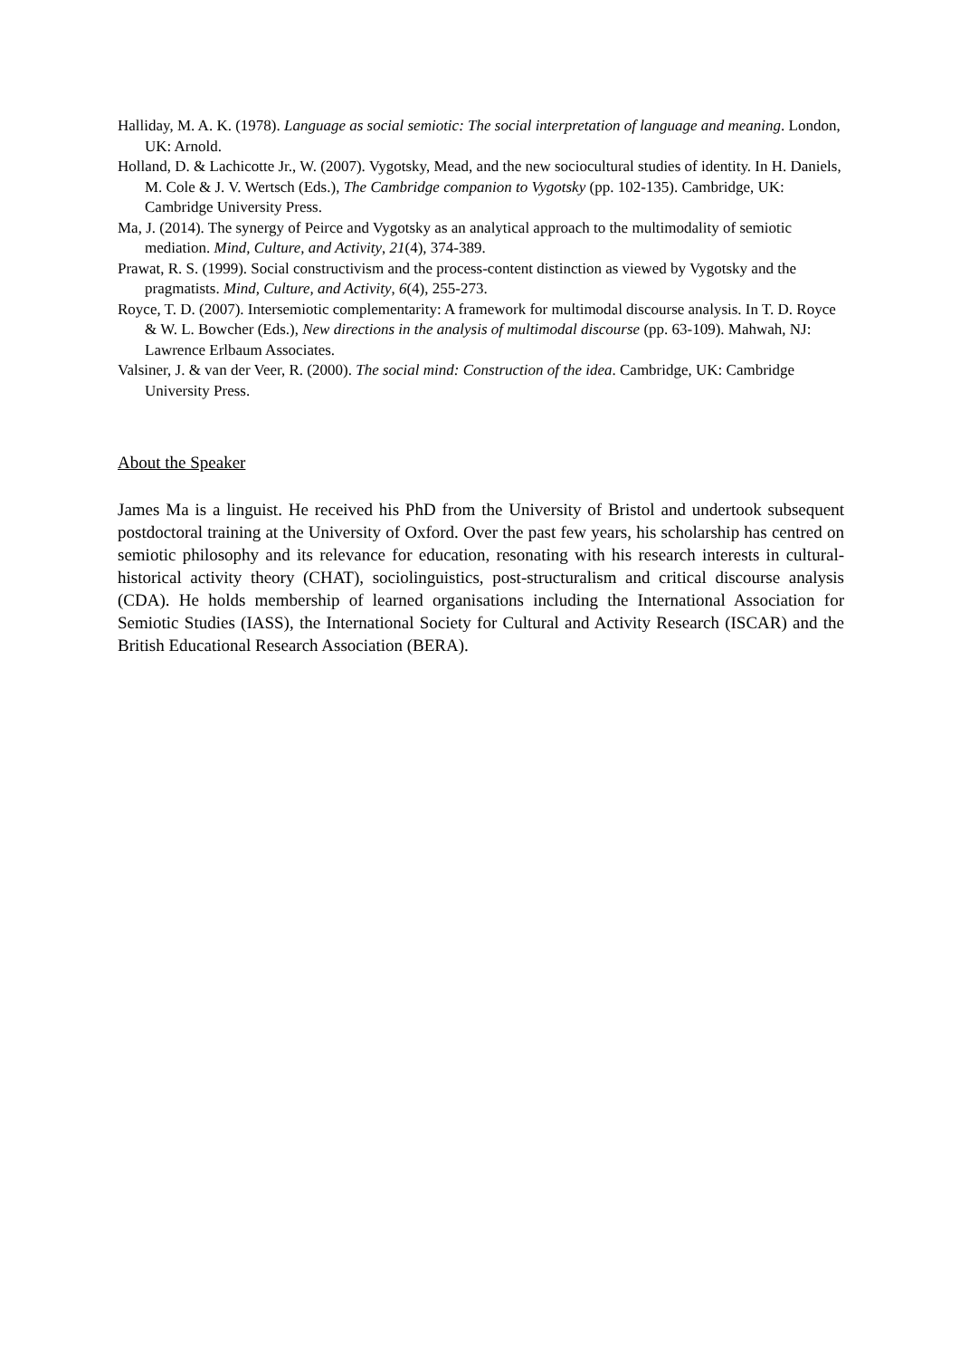Halliday, M. A. K. (1978). Language as social semiotic: The social interpretation of language and meaning. London, UK: Arnold.
Holland, D. & Lachicotte Jr., W. (2007). Vygotsky, Mead, and the new sociocultural studies of identity. In H. Daniels, M. Cole & J. V. Wertsch (Eds.), The Cambridge companion to Vygotsky (pp. 102-135). Cambridge, UK: Cambridge University Press.
Ma, J. (2014). The synergy of Peirce and Vygotsky as an analytical approach to the multimodality of semiotic mediation. Mind, Culture, and Activity, 21(4), 374-389.
Prawat, R. S. (1999). Social constructivism and the process-content distinction as viewed by Vygotsky and the pragmatists. Mind, Culture, and Activity, 6(4), 255-273.
Royce, T. D. (2007). Intersemiotic complementarity: A framework for multimodal discourse analysis. In T. D. Royce & W. L. Bowcher (Eds.), New directions in the analysis of multimodal discourse (pp. 63-109). Mahwah, NJ: Lawrence Erlbaum Associates.
Valsiner, J. & van der Veer, R. (2000). The social mind: Construction of the idea. Cambridge, UK: Cambridge University Press.
About the Speaker
James Ma is a linguist. He received his PhD from the University of Bristol and undertook subsequent postdoctoral training at the University of Oxford. Over the past few years, his scholarship has centred on semiotic philosophy and its relevance for education, resonating with his research interests in cultural-historical activity theory (CHAT), sociolinguistics, post-structuralism and critical discourse analysis (CDA). He holds membership of learned organisations including the International Association for Semiotic Studies (IASS), the International Society for Cultural and Activity Research (ISCAR) and the British Educational Research Association (BERA).